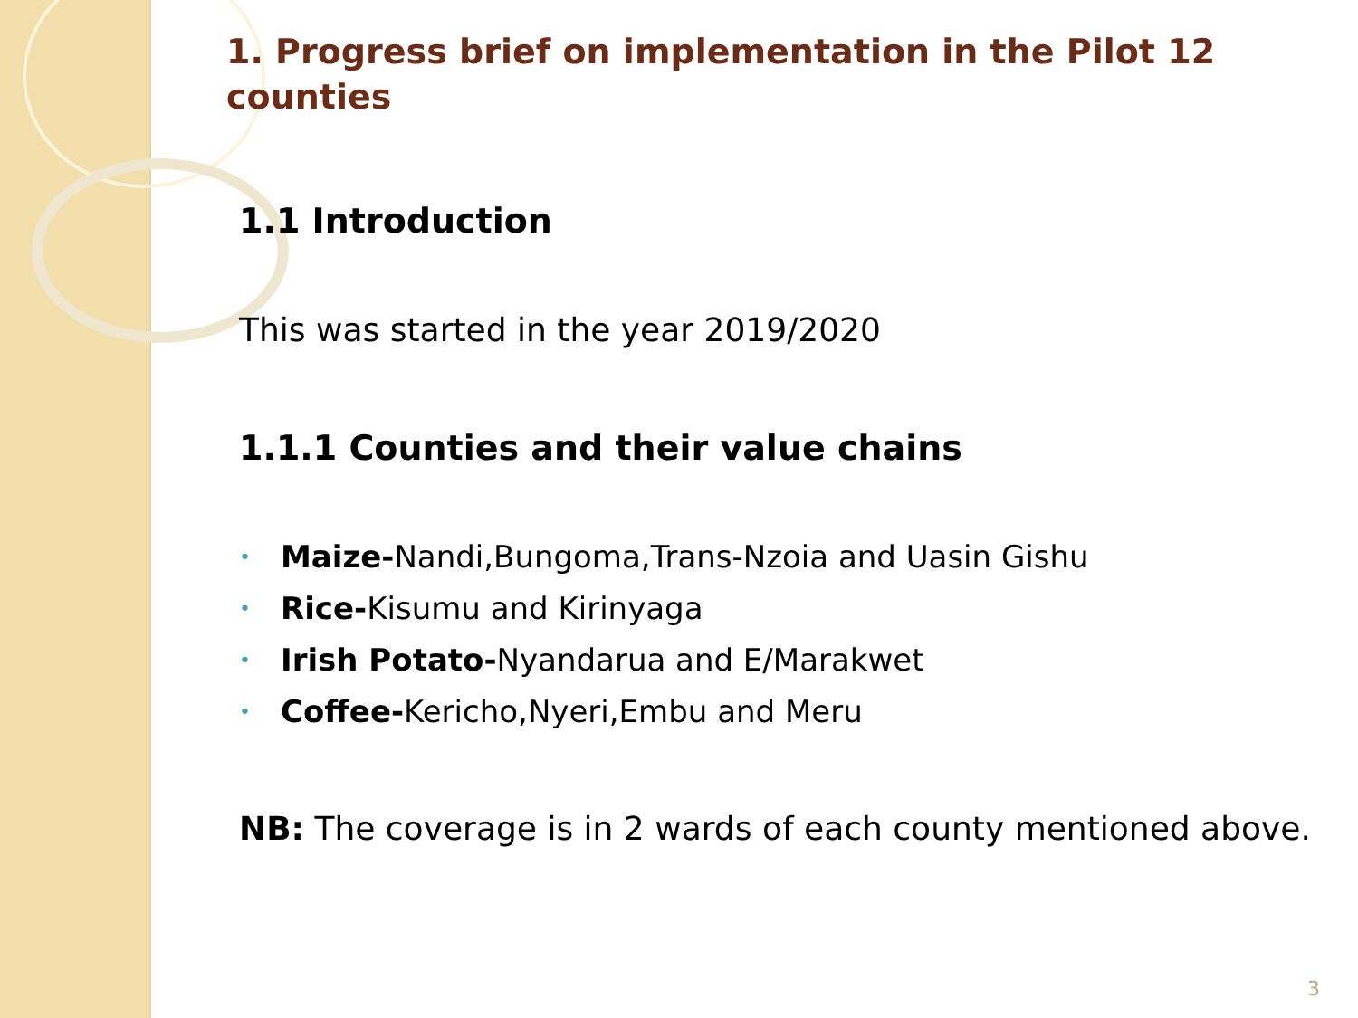1. Progress brief on implementation in the Pilot 12 counties
1.1 Introduction
This was started in the year 2019/2020
1.1.1 Counties and their value chains
• Maize-Nandi,Bungoma,Trans-Nzoia and Uasin Gishu
• Rice-Kisumu and Kirinyaga
• Irish Potato-Nyandarua and E/Marakwet
• Coffee-Kericho,Nyeri,Embu and Meru
NB: The coverage is in 2 wards of each county mentioned above.
3